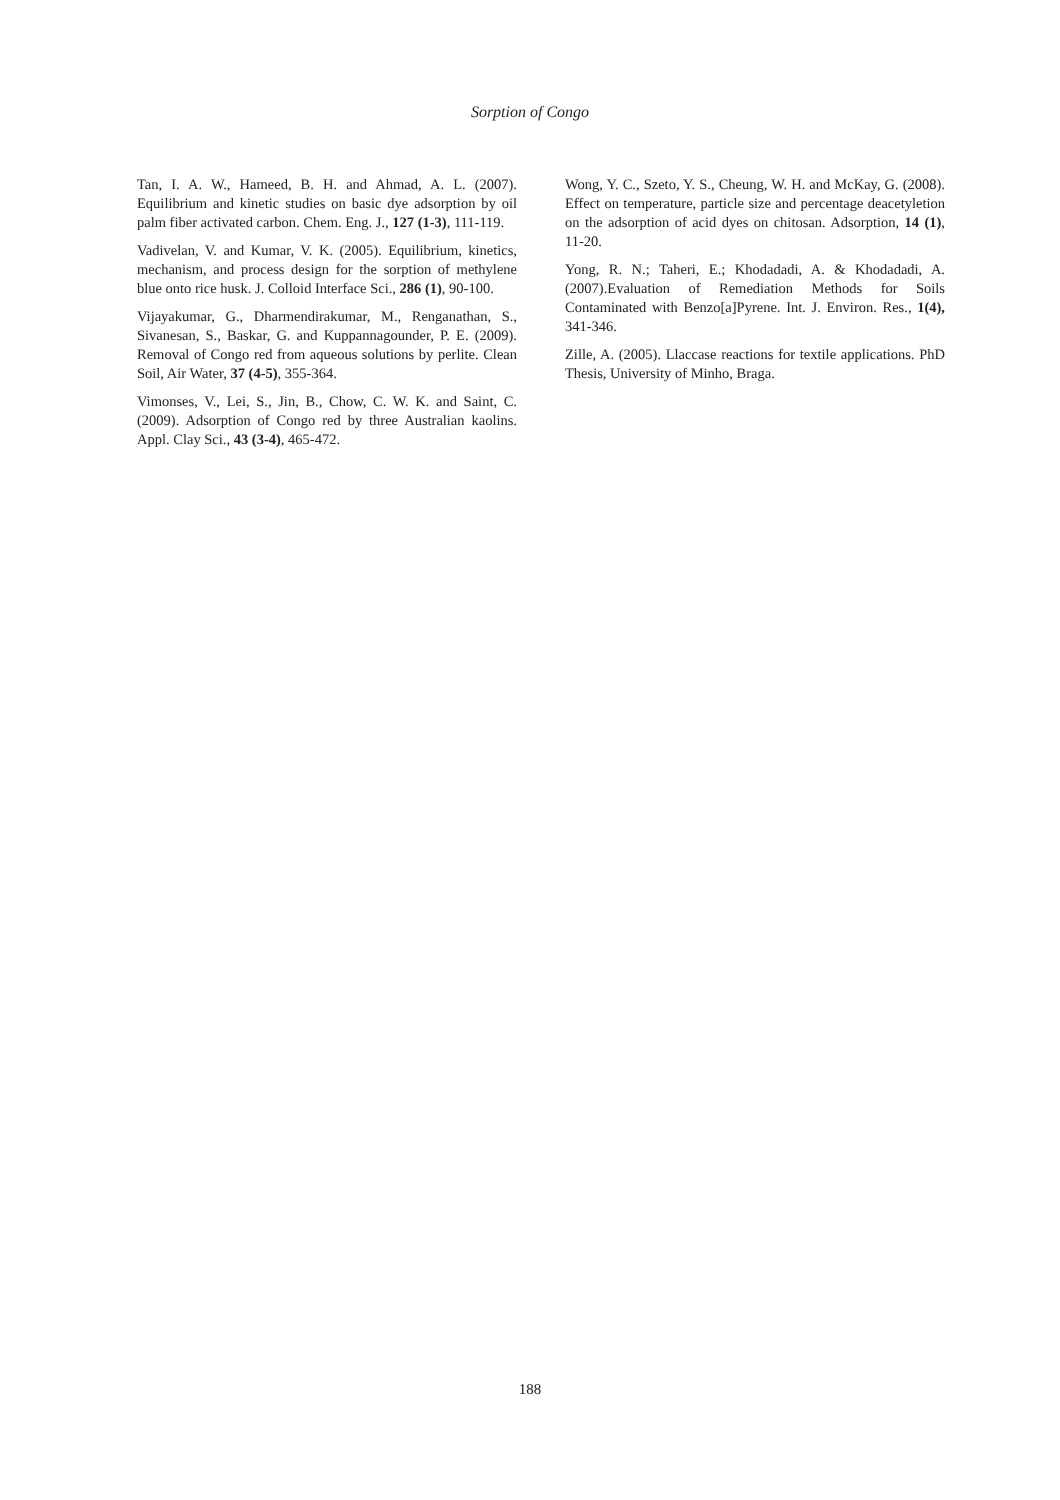Sorption of Congo
Tan, I. A. W., Hameed, B. H. and Ahmad, A. L. (2007). Equilibrium and kinetic studies on basic dye adsorption by oil palm fiber activated carbon. Chem. Eng. J., 127 (1-3), 111-119.
Vadivelan, V. and Kumar, V. K. (2005). Equilibrium, kinetics, mechanism, and process design for the sorption of methylene blue onto rice husk. J. Colloid Interface Sci., 286 (1), 90-100.
Vijayakumar, G., Dharmendirakumar, M., Renganathan, S., Sivanesan, S., Baskar, G. and Kuppannagounder, P. E. (2009). Removal of Congo red from aqueous solutions by perlite. Clean Soil, Air Water, 37 (4-5), 355-364.
Vimonses, V., Lei, S., Jin, B., Chow, C. W. K. and Saint, C. (2009). Adsorption of Congo red by three Australian kaolins. Appl. Clay Sci., 43 (3-4), 465-472.
Wong, Y. C., Szeto, Y. S., Cheung, W. H. and McKay, G. (2008). Effect on temperature, particle size and percentage deacetyletion on the adsorption of acid dyes on chitosan. Adsorption, 14 (1), 11-20.
Yong, R. N.; Taheri, E.; Khodadadi, A. & Khodadadi, A. (2007).Evaluation of Remediation Methods for Soils Contaminated with Benzo[a]Pyrene. Int. J. Environ. Res., 1(4), 341-346.
Zille, A. (2005). Llaccase reactions for textile applications. PhD Thesis, University of Minho, Braga.
188